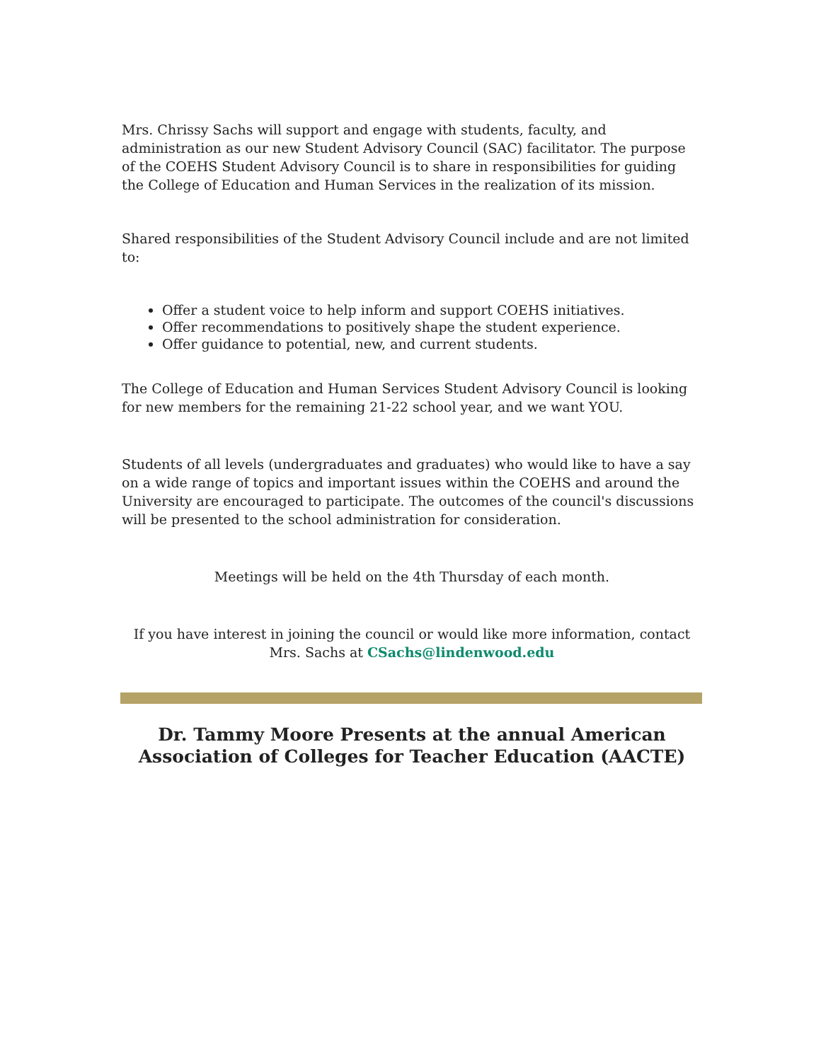Mrs. Chrissy Sachs will support and engage with students, faculty, and administration as our new Student Advisory Council (SAC) facilitator. The purpose of the COEHS Student Advisory Council is to share in responsibilities for guiding the College of Education and Human Services in the realization of its mission.
Shared responsibilities of the Student Advisory Council include and are not limited to:
Offer a student voice to help inform and support COEHS initiatives.
Offer recommendations to positively shape the student experience.
Offer guidance to potential, new, and current students.
The College of Education and Human Services Student Advisory Council is looking for new members for the remaining 21-22 school year, and we want YOU.
Students of all levels (undergraduates and graduates) who would like to have a say on a wide range of topics and important issues within the COEHS and around the University are encouraged to participate. The outcomes of the council's discussions will be presented to the school administration for consideration.
Meetings will be held on the 4th Thursday of each month.
If you have interest in joining the council or would like more information, contact Mrs. Sachs at CSachs@lindenwood.edu
Dr. Tammy Moore Presents at the annual American Association of Colleges for Teacher Education (AACTE)